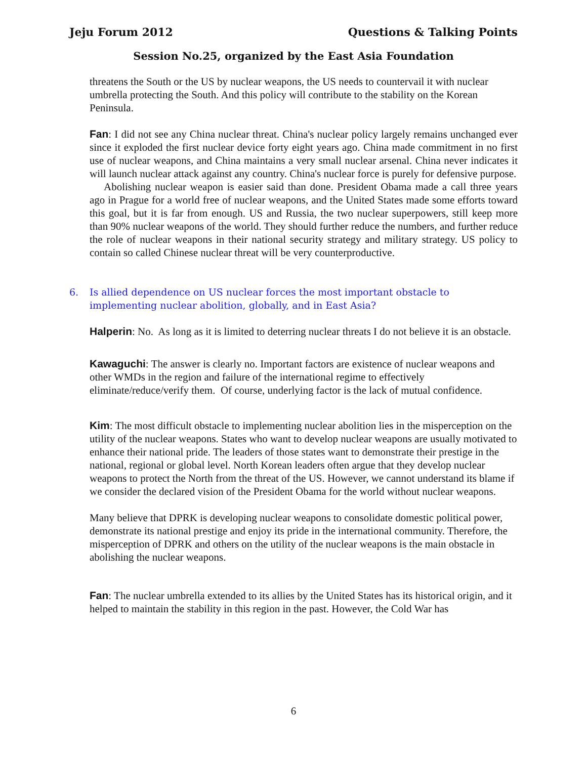Jeju Forum 2012 Questions & Talking Points
Session No.25, organized by the East Asia Foundation
threatens the South or the US by nuclear weapons, the US needs to countervail it with nuclear umbrella protecting the South. And this policy will contribute to the stability on the Korean Peninsula.
Fan: I did not see any China nuclear threat. China's nuclear policy largely remains unchanged ever since it exploded the first nuclear device forty eight years ago. China made commitment in no first use of nuclear weapons, and China maintains a very small nuclear arsenal. China never indicates it will launch nuclear attack against any country. China's nuclear force is purely for defensive purpose.
Abolishing nuclear weapon is easier said than done. President Obama made a call three years ago in Prague for a world free of nuclear weapons, and the United States made some efforts toward this goal, but it is far from enough. US and Russia, the two nuclear superpowers, still keep more than 90% nuclear weapons of the world. They should further reduce the numbers, and further reduce the role of nuclear weapons in their national security strategy and military strategy. US policy to contain so called Chinese nuclear threat will be very counterproductive.
6. Is allied dependence on US nuclear forces the most important obstacle to implementing nuclear abolition, globally, and in East Asia?
Halperin: No. As long as it is limited to deterring nuclear threats I do not believe it is an obstacle.
Kawaguchi: The answer is clearly no. Important factors are existence of nuclear weapons and other WMDs in the region and failure of the international regime to effectively eliminate/reduce/verify them. Of course, underlying factor is the lack of mutual confidence.
Kim: The most difficult obstacle to implementing nuclear abolition lies in the misperception on the utility of the nuclear weapons. States who want to develop nuclear weapons are usually motivated to enhance their national pride. The leaders of those states want to demonstrate their prestige in the national, regional or global level. North Korean leaders often argue that they develop nuclear weapons to protect the North from the threat of the US. However, we cannot understand its blame if we consider the declared vision of the President Obama for the world without nuclear weapons.
Many believe that DPRK is developing nuclear weapons to consolidate domestic political power, demonstrate its national prestige and enjoy its pride in the international community. Therefore, the misperception of DPRK and others on the utility of the nuclear weapons is the main obstacle in abolishing the nuclear weapons.
Fan: The nuclear umbrella extended to its allies by the United States has its historical origin, and it helped to maintain the stability in this region in the past. However, the Cold War has
6